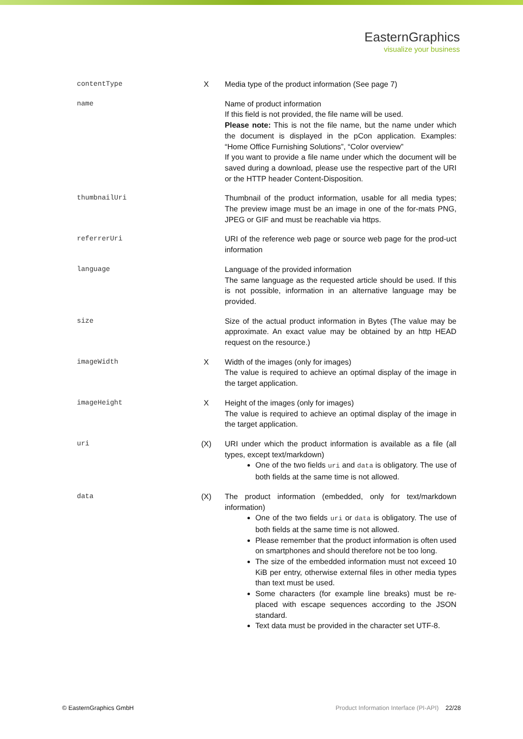EasternGraphics
visualize your business
| contentType | X | Media type of the product information (See page 7) |
| name | | Name of product information If this field is not provided, the file name will be used. Please note: This is not the file name, but the name under which the document is displayed in the pCon application. Examples: “Home Office Furnishing Solutions”, “Color overview” If you want to provide a file name under which the document will be saved during a download, please use the respective part of the URI or the HTTP header Content-Disposition. |
| thumbnailUri | | Thumbnail of the product information, usable for all media types; The preview image must be an image in one of the for-mats PNG, JPEG or GIF and must be reachable via https. |
| referrerUri | | URI of the reference web page or source web page for the prod-uct information |
| language | | Language of the provided information The same language as the requested article should be used. If this is not possible, information in an alternative language may be provided. |
| size | | Size of the actual product information in Bytes (The value may be approximate. An exact value may be obtained by an http HEAD request on the resource.) |
| imageWidth | X | Width of the images (only for images) The value is required to achieve an optimal display of the image in the target application. |
| imageHeight | X | Height of the images (only for images) The value is required to achieve an optimal display of the image in the target application. |
| uri | (X) | URI under which the product information is available as a file (all types, except text/markdown) One of the two fields uri and data is obligatory. The use of both fields at the same time is not allowed. |
| data | (X) | The product information (embedded, only for text/markdown information) One of the two fields uri or data is obligatory. The use of both fields at the same time is not allowed. Please remember that the product information is often used on smartphones and should therefore not be too long. The size of the embedded information must not exceed 10 KiB per entry, otherwise external files in other media types than text must be used. Some characters (for example line breaks) must be re-placed with escape sequences according to the JSON standard. Text data must be provided in the character set UTF-8. |
© EasternGraphics GmbH Product Information Interface (PI-API) 22/28